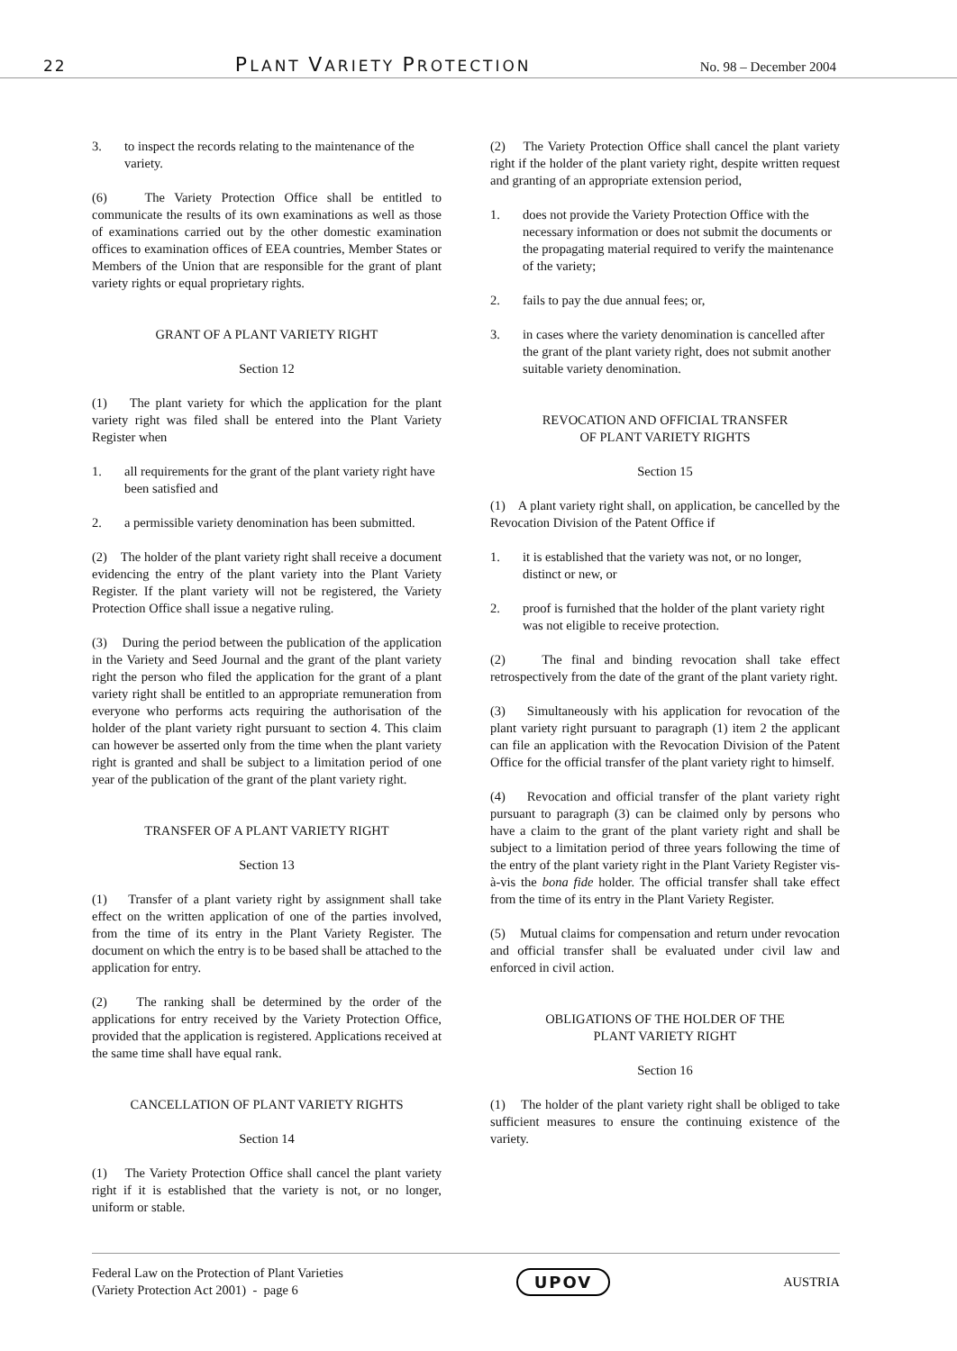22 PLANT VARIETY PROTECTION No. 98 – December 2004
3. to inspect the records relating to the maintenance of the variety.
(6) The Variety Protection Office shall be entitled to communicate the results of its own examinations as well as those of examinations carried out by the other domestic examination offices to examination offices of EEA countries, Member States or Members of the Union that are responsible for the grant of plant variety rights or equal proprietary rights.
GRANT OF A PLANT VARIETY RIGHT
Section 12
(1) The plant variety for which the application for the plant variety right was filed shall be entered into the Plant Variety Register when
1. all requirements for the grant of the plant variety right have been satisfied and
2. a permissible variety denomination has been submitted.
(2) The holder of the plant variety right shall receive a document evidencing the entry of the plant variety into the Plant Variety Register. If the plant variety will not be registered, the Variety Protection Office shall issue a negative ruling.
(3) During the period between the publication of the application in the Variety and Seed Journal and the grant of the plant variety right the person who filed the application for the grant of a plant variety right shall be entitled to an appropriate remuneration from everyone who performs acts requiring the authorisation of the holder of the plant variety right pursuant to section 4. This claim can however be asserted only from the time when the plant variety right is granted and shall be subject to a limitation period of one year of the publication of the grant of the plant variety right.
TRANSFER OF A PLANT VARIETY RIGHT
Section 13
(1) Transfer of a plant variety right by assignment shall take effect on the written application of one of the parties involved, from the time of its entry in the Plant Variety Register. The document on which the entry is to be based shall be attached to the application for entry.
(2) The ranking shall be determined by the order of the applications for entry received by the Variety Protection Office, provided that the application is registered. Applications received at the same time shall have equal rank.
CANCELLATION OF PLANT VARIETY RIGHTS
Section 14
(1) The Variety Protection Office shall cancel the plant variety right if it is established that the variety is not, or no longer, uniform or stable.
(2) The Variety Protection Office shall cancel the plant variety right if the holder of the plant variety right, despite written request and granting of an appropriate extension period,
1. does not provide the Variety Protection Office with the necessary information or does not submit the documents or the propagating material required to verify the maintenance of the variety;
2. fails to pay the due annual fees; or,
3. in cases where the variety denomination is cancelled after the grant of the plant variety right, does not submit another suitable variety denomination.
REVOCATION AND OFFICIAL TRANSFER
OF PLANT VARIETY RIGHTS
Section 15
(1) A plant variety right shall, on application, be cancelled by the Revocation Division of the Patent Office if
1. it is established that the variety was not, or no longer, distinct or new, or
2. proof is furnished that the holder of the plant variety right was not eligible to receive protection.
(2) The final and binding revocation shall take effect retrospectively from the date of the grant of the plant variety right.
(3) Simultaneously with his application for revocation of the plant variety right pursuant to paragraph (1) item 2 the applicant can file an application with the Revocation Division of the Patent Office for the official transfer of the plant variety right to himself.
(4) Revocation and official transfer of the plant variety right pursuant to paragraph (3) can be claimed only by persons who have a claim to the grant of the plant variety right and shall be subject to a limitation period of three years following the time of the entry of the plant variety right in the Plant Variety Register vis-à-vis the bona fide holder. The official transfer shall take effect from the time of its entry in the Plant Variety Register.
(5) Mutual claims for compensation and return under revocation and official transfer shall be evaluated under civil law and enforced in civil action.
OBLIGATIONS OF THE HOLDER OF THE
PLANT VARIETY RIGHT
Section 16
(1) The holder of the plant variety right shall be obliged to take sufficient measures to ensure the continuing existence of the variety.
Federal Law on the Protection of Plant Varieties
(Variety Protection Act 2001) - page 6 UPOV AUSTRIA